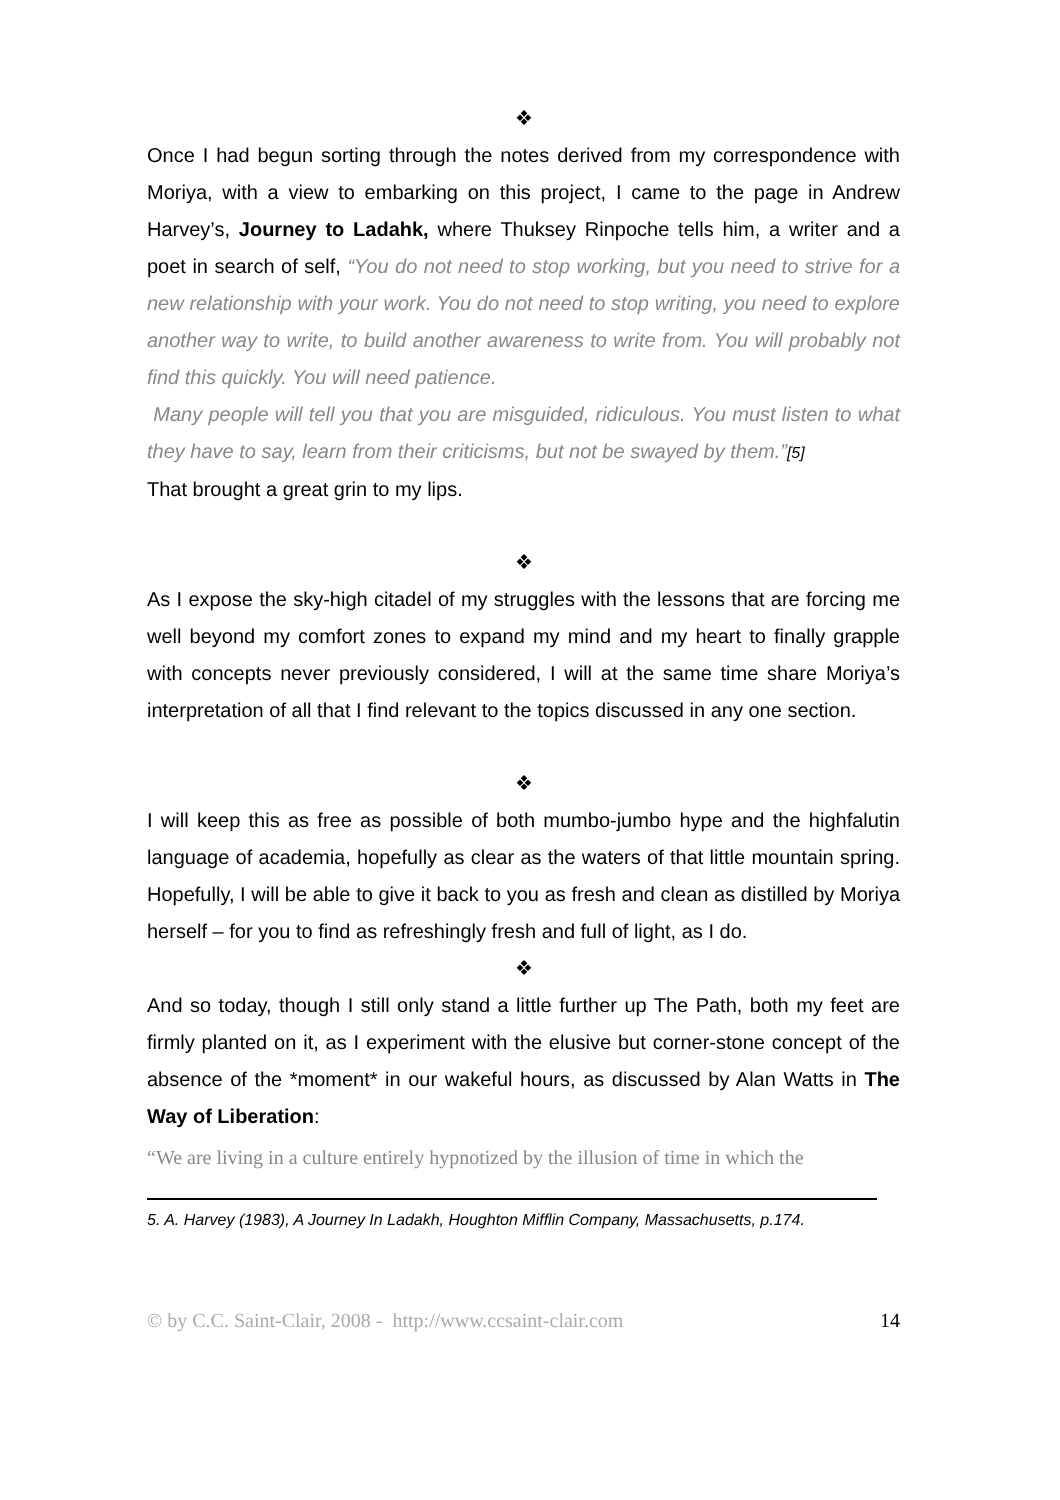❖
Once I had begun sorting through the notes derived from my correspondence with Moriya, with a view to embarking on this project, I came to the page in Andrew Harvey’s, Journey to Ladahk, where Thuksey Rinpoche tells him, a writer and a poet in search of self, “You do not need to stop working, but you need to strive for a new relationship with your work. You do not need to stop writing, you need to explore another way to write, to build another awareness to write from. You will probably not find this quickly. You will need patience.
Many people will tell you that you are misguided, ridiculous. You must listen to what they have to say, learn from their criticisms, but not be swayed by them.”[5]
That brought a great grin to my lips.
❖
As I expose the sky-high citadel of my struggles with the lessons that are forcing me well beyond my comfort zones to expand my mind and my heart to finally grapple with concepts never previously considered, I will at the same time share Moriya’s interpretation of all that I find relevant to the topics discussed in any one section.
❖
I will keep this as free as possible of both mumbo-jumbo hype and the highfalutin language of academia, hopefully as clear as the waters of that little mountain spring. Hopefully, I will be able to give it back to you as fresh and clean as distilled by Moriya herself – for you to find as refreshingly fresh and full of light, as I do.
❖
And so today, though I still only stand a little further up The Path, both my feet are firmly planted on it, as I experiment with the elusive but corner-stone concept of the absence of the *moment* in our wakeful hours, as discussed by Alan Watts in The Way of Liberation:
“We are living in a culture entirely hypnotized by the illusion of time in which the
5. A. Harvey (1983), A Journey In Ladakh, Houghton Mifflin Company, Massachusetts, p.174.
© by C.C. Saint-Clair, 2008 - http://www.ccsaint-clair.com 14